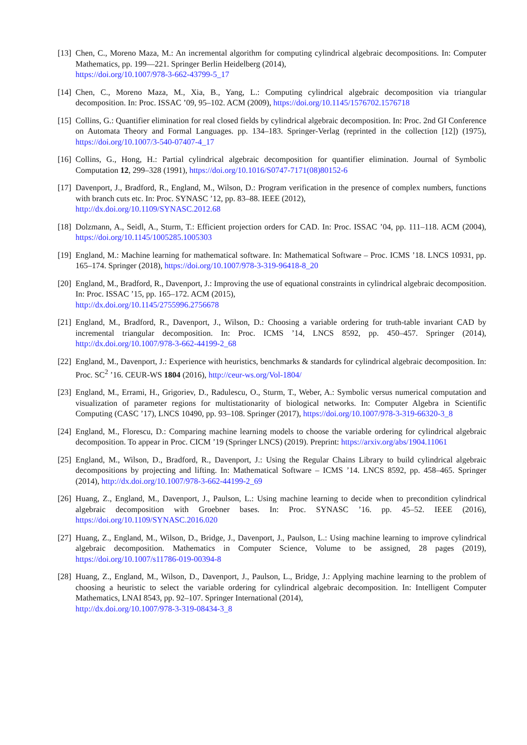[13] Chen, C., Moreno Maza, M.: An incremental algorithm for computing cylindrical algebraic decompositions. In: Computer Mathematics, pp. 199—221. Springer Berlin Heidelberg (2014),
https://doi.org/10.1007/978-3-662-43799-5_17
[14] Chen, C., Moreno Maza, M., Xia, B., Yang, L.: Computing cylindrical algebraic decomposition via triangular decomposition. In: Proc. ISSAC ’09, 95–102. ACM (2009), https://doi.org/10.1145/1576702.1576718
[15] Collins, G.: Quantifier elimination for real closed fields by cylindrical algebraic decomposition. In: Proc. 2nd GI Conference on Automata Theory and Formal Languages. pp. 134–183. Springer-Verlag (reprinted in the collection [12]) (1975), https://doi.org/10.1007/3-540-07407-4_17
[16] Collins, G., Hong, H.: Partial cylindrical algebraic decomposition for quantifier elimination. Journal of Symbolic Computation 12, 299–328 (1991), https://doi.org/10.1016/S0747-7171(08)80152-6
[17] Davenport, J., Bradford, R., England, M., Wilson, D.: Program verification in the presence of complex numbers, functions with branch cuts etc. In: Proc. SYNASC ’12, pp. 83–88. IEEE (2012),
http://dx.doi.org/10.1109/SYNASC.2012.68
[18] Dolzmann, A., Seidl, A., Sturm, T.: Efficient projection orders for CAD. In: Proc. ISSAC ’04, pp. 111–118. ACM (2004), https://doi.org/10.1145/1005285.1005303
[19] England, M.: Machine learning for mathematical software. In: Mathematical Software – Proc. ICMS ’18. LNCS 10931, pp. 165–174. Springer (2018), https://doi.org/10.1007/978-3-319-96418-8_20
[20] England, M., Bradford, R., Davenport, J.: Improving the use of equational constraints in cylindrical algebraic decomposition. In: Proc. ISSAC ’15, pp. 165–172. ACM (2015),
http://dx.doi.org/10.1145/2755996.2756678
[21] England, M., Bradford, R., Davenport, J., Wilson, D.: Choosing a variable ordering for truth-table invariant CAD by incremental triangular decomposition. In: Proc. ICMS ’14, LNCS 8592, pp. 450–457. Springer (2014), http://dx.doi.org/10.1007/978-3-662-44199-2_68
[22] England, M., Davenport, J.: Experience with heuristics, benchmarks & standards for cylindrical algebraic decomposition. In: Proc. SC<sup>2</sup> ’16. CEUR-WS 1804 (2016), http://ceur-ws.org/Vol-1804/
[23] England, M., Errami, H., Grigoriev, D., Radulescu, O., Sturm, T., Weber, A.: Symbolic versus numerical computation and visualization of parameter regions for multistationarity of biological networks. In: Computer Algebra in Scientific Computing (CASC ’17), LNCS 10490, pp. 93–108. Springer (2017), https://doi.org/10.1007/978-3-319-66320-3_8
[24] England, M., Florescu, D.: Comparing machine learning models to choose the variable ordering for cylindrical algebraic decomposition. To appear in Proc. CICM ’19 (Springer LNCS) (2019). Preprint: https://arxiv.org/abs/1904.11061
[25] England, M., Wilson, D., Bradford, R., Davenport, J.: Using the Regular Chains Library to build cylindrical algebraic decompositions by projecting and lifting. In: Mathematical Software – ICMS ’14. LNCS 8592, pp. 458–465. Springer (2014), http://dx.doi.org/10.1007/978-3-662-44199-2_69
[26] Huang, Z., England, M., Davenport, J., Paulson, L.: Using machine learning to decide when to precondition cylindrical algebraic decomposition with Groebner bases. In: Proc. SYNASC ’16. pp. 45–52. IEEE (2016), https://doi.org/10.1109/SYNASC.2016.020
[27] Huang, Z., England, M., Wilson, D., Bridge, J., Davenport, J., Paulson, L.: Using machine learning to improve cylindrical algebraic decomposition. Mathematics in Computer Science, Volume to be assigned, 28 pages (2019), https://doi.org/10.1007/s11786-019-00394-8
[28] Huang, Z., England, M., Wilson, D., Davenport, J., Paulson, L., Bridge, J.: Applying machine learning to the problem of choosing a heuristic to select the variable ordering for cylindrical algebraic decomposition. In: Intelligent Computer Mathematics, LNAI 8543, pp. 92–107. Springer International (2014),
http://dx.doi.org/10.1007/978-3-319-08434-3_8